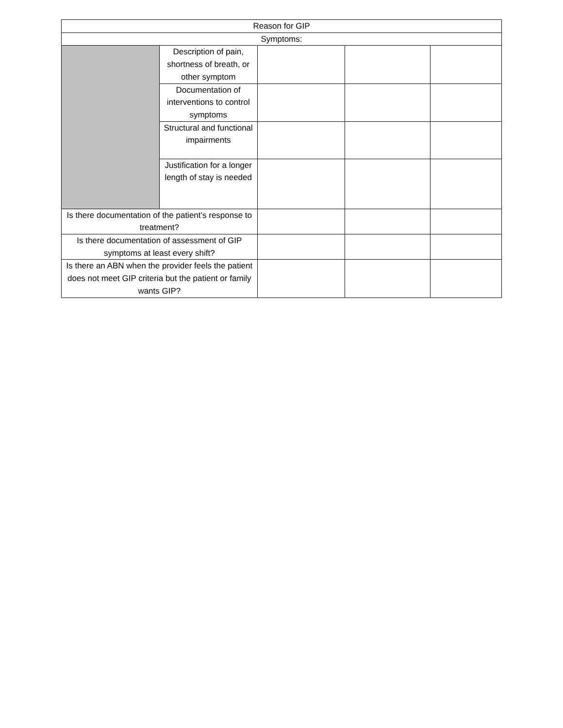| Reason for GIP | | | | |
| Symptoms: | | | | |
| | Description of pain, shortness of breath, or other symptom | | | |
| | Documentation of interventions to control symptoms | | | |
| | Structural and functional impairments | | | |
| | Justification for a longer length of stay is needed | | | |
| Is there documentation of the patient’s response to treatment? | | | | |
| Is there documentation of assessment of GIP symptoms at least every shift? | | | | |
| Is there an ABN when the provider feels the patient does not meet GIP criteria but the patient or family wants GIP? | | | | |